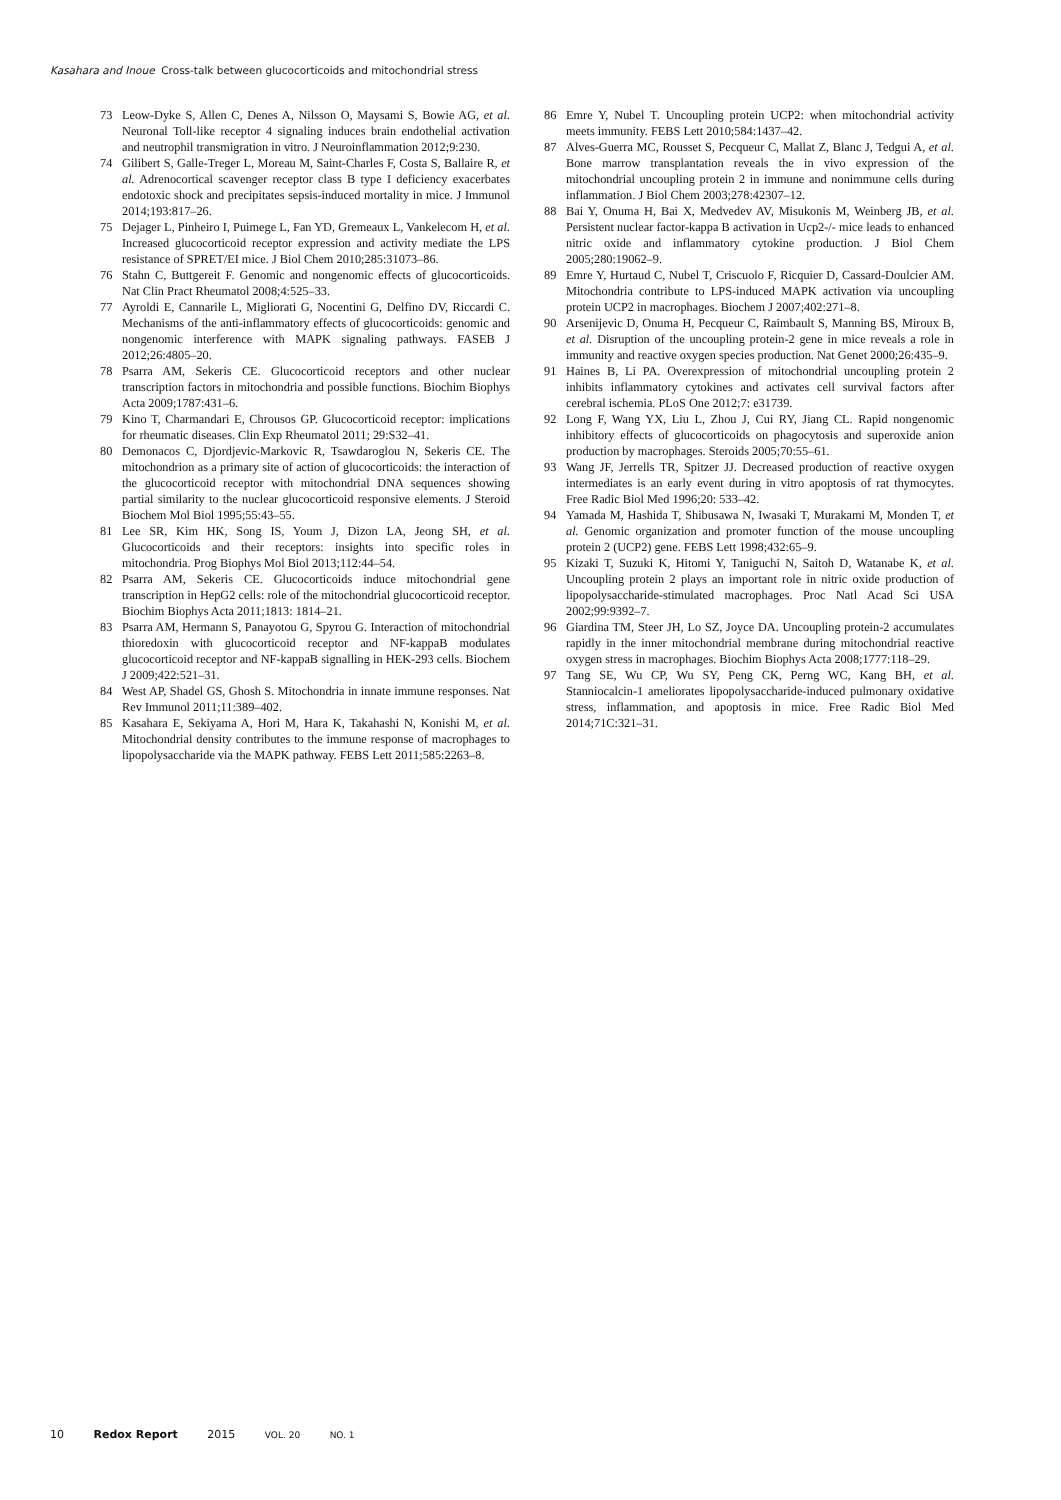Kasahara and Inoue Cross-talk between glucocorticoids and mitochondrial stress
73 Leow-Dyke S, Allen C, Denes A, Nilsson O, Maysami S, Bowie AG, et al. Neuronal Toll-like receptor 4 signaling induces brain endothelial activation and neutrophil transmigration in vitro. J Neuroinflammation 2012;9:230.
74 Gilibert S, Galle-Treger L, Moreau M, Saint-Charles F, Costa S, Ballaire R, et al. Adrenocortical scavenger receptor class B type I deficiency exacerbates endotoxic shock and precipitates sepsis-induced mortality in mice. J Immunol 2014;193:817–26.
75 Dejager L, Pinheiro I, Puimege L, Fan YD, Gremeaux L, Vankelecom H, et al. Increased glucocorticoid receptor expression and activity mediate the LPS resistance of SPRET/EI mice. J Biol Chem 2010;285:31073–86.
76 Stahn C, Buttgereit F. Genomic and nongenomic effects of glucocorticoids. Nat Clin Pract Rheumatol 2008;4:525–33.
77 Ayroldi E, Cannarile L, Migliorati G, Nocentini G, Delfino DV, Riccardi C. Mechanisms of the anti-inflammatory effects of glucocorticoids: genomic and nongenomic interference with MAPK signaling pathways. FASEB J 2012;26:4805–20.
78 Psarra AM, Sekeris CE. Glucocorticoid receptors and other nuclear transcription factors in mitochondria and possible functions. Biochim Biophys Acta 2009;1787:431–6.
79 Kino T, Charmandari E, Chrousos GP. Glucocorticoid receptor: implications for rheumatic diseases. Clin Exp Rheumatol 2011; 29:S32–41.
80 Demonacos C, Djordjevic-Markovic R, Tsawdaroglou N, Sekeris CE. The mitochondrion as a primary site of action of glucocorticoids: the interaction of the glucocorticoid receptor with mitochondrial DNA sequences showing partial similarity to the nuclear glucocorticoid responsive elements. J Steroid Biochem Mol Biol 1995;55:43–55.
81 Lee SR, Kim HK, Song IS, Youm J, Dizon LA, Jeong SH, et al. Glucocorticoids and their receptors: insights into specific roles in mitochondria. Prog Biophys Mol Biol 2013;112:44–54.
82 Psarra AM, Sekeris CE. Glucocorticoids induce mitochondrial gene transcription in HepG2 cells: role of the mitochondrial glucocorticoid receptor. Biochim Biophys Acta 2011;1813: 1814–21.
83 Psarra AM, Hermann S, Panayotou G, Spyrou G. Interaction of mitochondrial thioredoxin with glucocorticoid receptor and NF-kappaB modulates glucocorticoid receptor and NF-kappaB signalling in HEK-293 cells. Biochem J 2009;422:521–31.
84 West AP, Shadel GS, Ghosh S. Mitochondria in innate immune responses. Nat Rev Immunol 2011;11:389–402.
85 Kasahara E, Sekiyama A, Hori M, Hara K, Takahashi N, Konishi M, et al. Mitochondrial density contributes to the immune response of macrophages to lipopolysaccharide via the MAPK pathway. FEBS Lett 2011;585:2263–8.
86 Emre Y, Nubel T. Uncoupling protein UCP2: when mitochondrial activity meets immunity. FEBS Lett 2010;584:1437–42.
87 Alves-Guerra MC, Rousset S, Pecqueur C, Mallat Z, Blanc J, Tedgui A, et al. Bone marrow transplantation reveals the in vivo expression of the mitochondrial uncoupling protein 2 in immune and nonimmune cells during inflammation. J Biol Chem 2003;278:42307–12.
88 Bai Y, Onuma H, Bai X, Medvedev AV, Misukonis M, Weinberg JB, et al. Persistent nuclear factor-kappa B activation in Ucp2-/- mice leads to enhanced nitric oxide and inflammatory cytokine production. J Biol Chem 2005;280:19062–9.
89 Emre Y, Hurtaud C, Nubel T, Criscuolo F, Ricquier D, Cassard-Doulcier AM. Mitochondria contribute to LPS-induced MAPK activation via uncoupling protein UCP2 in macrophages. Biochem J 2007;402:271–8.
90 Arsenijevic D, Onuma H, Pecqueur C, Raimbault S, Manning BS, Miroux B, et al. Disruption of the uncoupling protein-2 gene in mice reveals a role in immunity and reactive oxygen species production. Nat Genet 2000;26:435–9.
91 Haines B, Li PA. Overexpression of mitochondrial uncoupling protein 2 inhibits inflammatory cytokines and activates cell survival factors after cerebral ischemia. PLoS One 2012;7: e31739.
92 Long F, Wang YX, Liu L, Zhou J, Cui RY, Jiang CL. Rapid nongenomic inhibitory effects of glucocorticoids on phagocytosis and superoxide anion production by macrophages. Steroids 2005;70:55–61.
93 Wang JF, Jerrells TR, Spitzer JJ. Decreased production of reactive oxygen intermediates is an early event during in vitro apoptosis of rat thymocytes. Free Radic Biol Med 1996;20: 533–42.
94 Yamada M, Hashida T, Shibusawa N, Iwasaki T, Murakami M, Monden T, et al. Genomic organization and promoter function of the mouse uncoupling protein 2 (UCP2) gene. FEBS Lett 1998;432:65–9.
95 Kizaki T, Suzuki K, Hitomi Y, Taniguchi N, Saitoh D, Watanabe K, et al. Uncoupling protein 2 plays an important role in nitric oxide production of lipopolysaccharide-stimulated macrophages. Proc Natl Acad Sci USA 2002;99:9392–7.
96 Giardina TM, Steer JH, Lo SZ, Joyce DA. Uncoupling protein-2 accumulates rapidly in the inner mitochondrial membrane during mitochondrial reactive oxygen stress in macrophages. Biochim Biophys Acta 2008;1777:118–29.
97 Tang SE, Wu CP, Wu SY, Peng CK, Perng WC, Kang BH, et al. Stanniocalcin-1 ameliorates lipopolysaccharide-induced pulmonary oxidative stress, inflammation, and apoptosis in mice. Free Radic Biol Med 2014;71C:321–31.
10 Redox Report 2015 VOL. 20 NO. 1